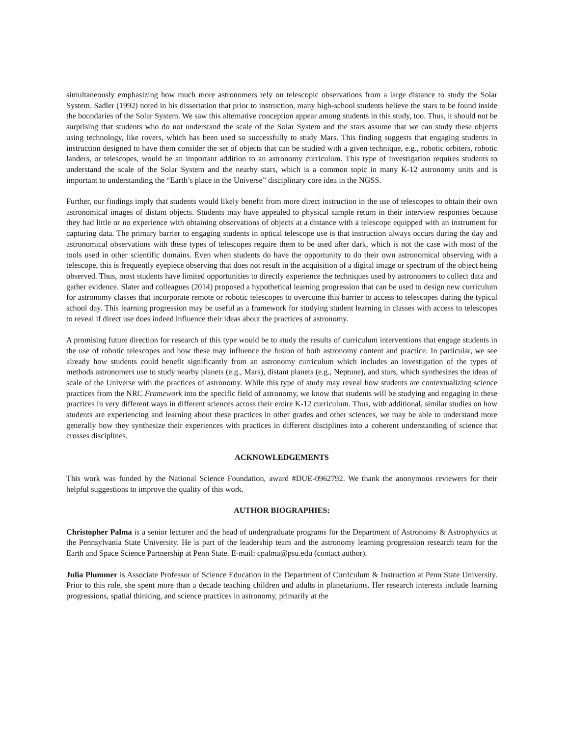simultaneously emphasizing how much more astronomers rely on telescopic observations from a large distance to study the Solar System. Sadler (1992) noted in his dissertation that prior to instruction, many high-school students believe the stars to be found inside the boundaries of the Solar System. We saw this alternative conception appear among students in this study, too. Thus, it should not be surprising that students who do not understand the scale of the Solar System and the stars assume that we can study these objects using technology, like rovers, which has been used so successfully to study Mars. This finding suggests that engaging students in instruction designed to have them consider the set of objects that can be studied with a given technique, e.g., robotic orbiters, robotic landers, or telescopes, would be an important addition to an astronomy curriculum. This type of investigation requires students to understand the scale of the Solar System and the nearby stars, which is a common topic in many K-12 astronomy units and is important to understanding the “Earth’s place in the Universe” disciplinary core idea in the NGSS.
Further, our findings imply that students would likely benefit from more direct instruction in the use of telescopes to obtain their own astronomical images of distant objects. Students may have appealed to physical sample return in their interview responses because they had little or no experience with obtaining observations of objects at a distance with a telescope equipped with an instrument for capturing data. The primary barrier to engaging students in optical telescope use is that instruction always occurs during the day and astronomical observations with these types of telescopes require them to be used after dark, which is not the case with most of the tools used in other scientific domains. Even when students do have the opportunity to do their own astronomical observing with a telescope, this is frequently eyepiece observing that does not result in the acquisition of a digital image or spectrum of the object being observed. Thus, most students have limited opportunities to directly experience the techniques used by astronomers to collect data and gather evidence. Slater and colleagues (2014) proposed a hypothetical learning progression that can be used to design new curriculum for astronomy classes that incorporate remote or robotic telescopes to overcome this barrier to access to telescopes during the typical school day. This learning progression may be useful as a framework for studying student learning in classes with access to telescopes to reveal if direct use does indeed influence their ideas about the practices of astronomy.
A promising future direction for research of this type would be to study the results of curriculum interventions that engage students in the use of robotic telescopes and how these may influence the fusion of both astronomy content and practice. In particular, we see already how students could benefit significantly from an astronomy curriculum which includes an investigation of the types of methods astronomers use to study nearby planets (e.g., Mars), distant planets (e.g., Neptune), and stars, which synthesizes the ideas of scale of the Universe with the practices of astronomy. While this type of study may reveal how students are contextualizing science practices from the NRC Framework into the specific field of astronomy, we know that students will be studying and engaging in these practices in very different ways in different sciences across their entire K-12 curriculum. Thus, with additional, similar studies on how students are experiencing and learning about these practices in other grades and other sciences, we may be able to understand more generally how they synthesize their experiences with practices in different disciplines into a coherent understanding of science that crosses disciplines.
ACKNOWLEDGEMENTS
This work was funded by the National Science Foundation, award #DUE-0962792. We thank the anonymous reviewers for their helpful suggestions to improve the quality of this work.
AUTHOR BIOGRAPHIES:
Christopher Palma is a senior lecturer and the head of undergraduate programs for the Department of Astronomy & Astrophysics at the Pennsylvania State University. He is part of the leadership team and the astronomy learning progression research team for the Earth and Space Science Partnership at Penn State. E-mail: cpalma@psu.edu (contact author).
Julia Plummer is Associate Professor of Science Education in the Department of Curriculum & Instruction at Penn State University. Prior to this role, she spent more than a decade teaching children and adults in planetariums. Her research interests include learning progressions, spatial thinking, and science practices in astronomy, primarily at the